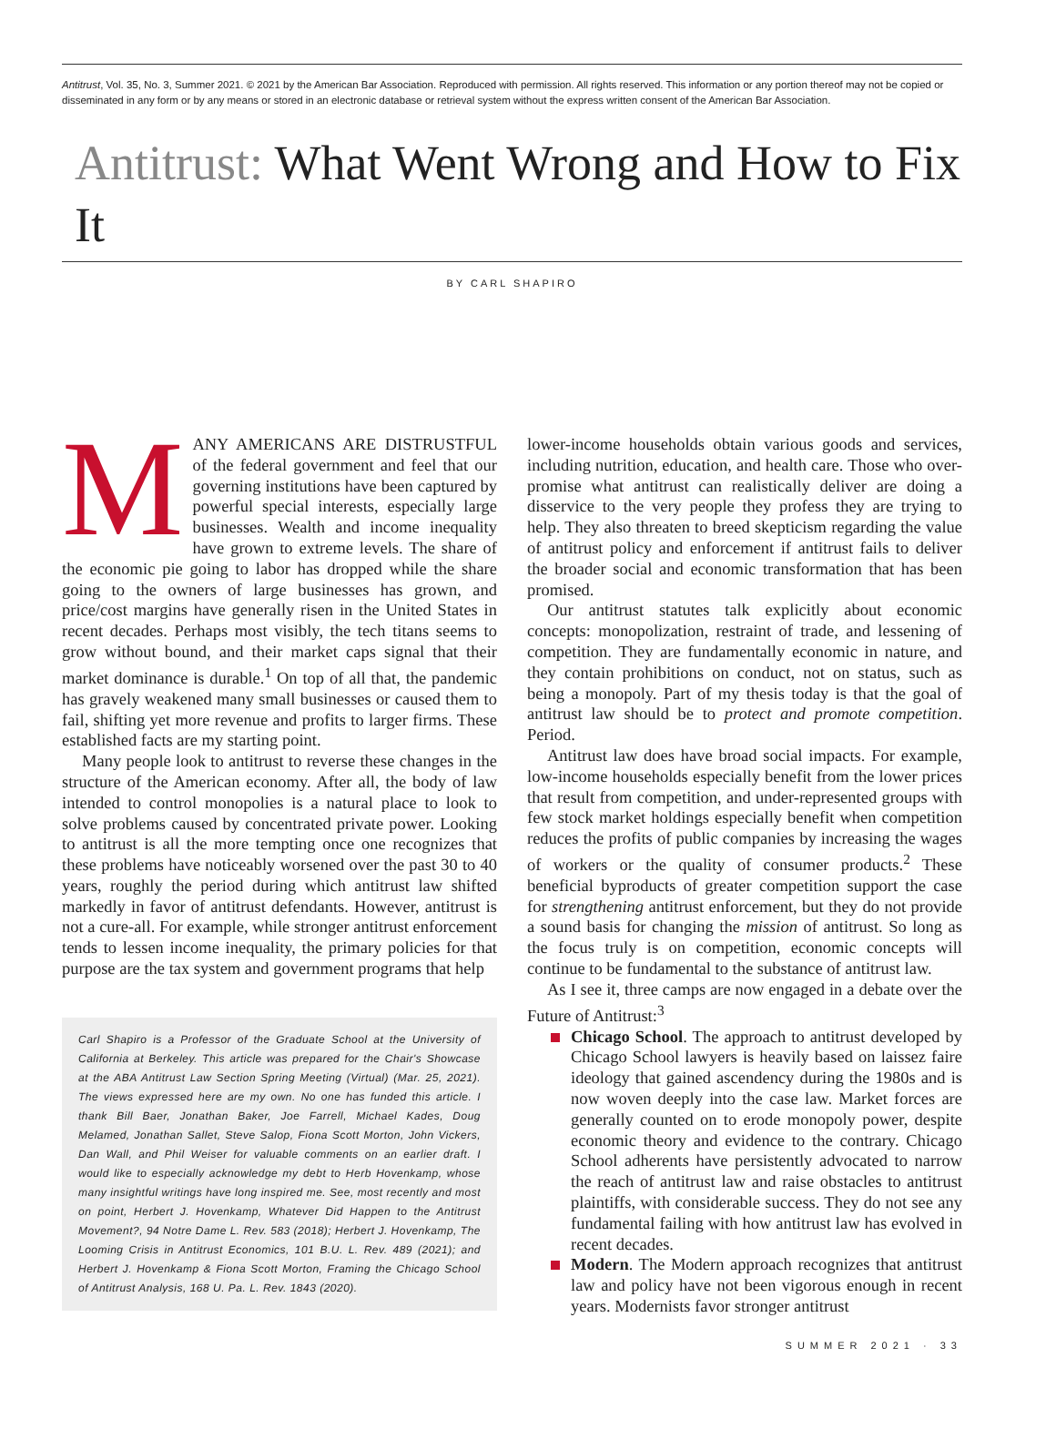Antitrust, Vol. 35, No. 3, Summer 2021. © 2021 by the American Bar Association. Reproduced with permission. All rights reserved. This information or any portion thereof may not be copied or disseminated in any form or by any means or stored in an electronic database or retrieval system without the express written consent of the American Bar Association.
Antitrust: What Went Wrong and How to Fix It
BY CARL SHAPIRO
MANY AMERICANS ARE DISTRUSTFUL of the federal government and feel that our governing institutions have been captured by powerful special interests, especially large businesses. Wealth and income inequality have grown to extreme levels. The share of the economic pie going to labor has dropped while the share going to the owners of large businesses has grown, and price/cost margins have generally risen in the United States in recent decades. Perhaps most visibly, the tech titans seems to grow without bound, and their market caps signal that their market dominance is durable.<sup>1</sup> On top of all that, the pandemic has gravely weakened many small businesses or caused them to fail, shifting yet more revenue and profits to larger firms. These established facts are my starting point.
Many people look to antitrust to reverse these changes in the structure of the American economy. After all, the body of law intended to control monopolies is a natural place to look to solve problems caused by concentrated private power. Looking to antitrust is all the more tempting once one recognizes that these problems have noticeably worsened over the past 30 to 40 years, roughly the period during which antitrust law shifted markedly in favor of antitrust defendants. However, antitrust is not a cure-all. For example, while stronger antitrust enforcement tends to lessen income inequality, the primary policies for that purpose are the tax system and government programs that help
Carl Shapiro is a Professor of the Graduate School at the University of California at Berkeley. This article was prepared for the Chair's Showcase at the ABA Antitrust Law Section Spring Meeting (Virtual) (Mar. 25, 2021). The views expressed here are my own. No one has funded this article. I thank Bill Baer, Jonathan Baker, Joe Farrell, Michael Kades, Doug Melamed, Jonathan Sallet, Steve Salop, Fiona Scott Morton, John Vickers, Dan Wall, and Phil Weiser for valuable comments on an earlier draft. I would like to especially acknowledge my debt to Herb Hovenkamp, whose many insightful writings have long inspired me. See, most recently and most on point, Herbert J. Hovenkamp, Whatever Did Happen to the Antitrust Movement?, 94 Notre Dame L. Rev. 583 (2018); Herbert J. Hovenkamp, The Looming Crisis in Antitrust Economics, 101 B.U. L. Rev. 489 (2021); and Herbert J. Hovenkamp & Fiona Scott Morton, Framing the Chicago School of Antitrust Analysis, 168 U. Pa. L. Rev. 1843 (2020).
lower-income households obtain various goods and services, including nutrition, education, and health care. Those who over-promise what antitrust can realistically deliver are doing a disservice to the very people they profess they are trying to help. They also threaten to breed skepticism regarding the value of antitrust policy and enforcement if antitrust fails to deliver the broader social and economic transformation that has been promised.
Our antitrust statutes talk explicitly about economic concepts: monopolization, restraint of trade, and lessening of competition. They are fundamentally economic in nature, and they contain prohibitions on conduct, not on status, such as being a monopoly. Part of my thesis today is that the goal of antitrust law should be to protect and promote competition. Period.
Antitrust law does have broad social impacts. For example, low-income households especially benefit from the lower prices that result from competition, and under-represented groups with few stock market holdings especially benefit when competition reduces the profits of public companies by increasing the wages of workers or the quality of consumer products.<sup>2</sup> These beneficial byproducts of greater competition support the case for strengthening antitrust enforcement, but they do not provide a sound basis for changing the mission of antitrust. So long as the focus truly is on competition, economic concepts will continue to be fundamental to the substance of antitrust law.
As I see it, three camps are now engaged in a debate over the Future of Antitrust:<sup>3</sup>
Chicago School. The approach to antitrust developed by Chicago School lawyers is heavily based on laissez faire ideology that gained ascendency during the 1980s and is now woven deeply into the case law. Market forces are generally counted on to erode monopoly power, despite economic theory and evidence to the contrary. Chicago School adherents have persistently advocated to narrow the reach of antitrust law and raise obstacles to antitrust plaintiffs, with considerable success. They do not see any fundamental failing with how antitrust law has evolved in recent decades.
Modern. The Modern approach recognizes that antitrust law and policy have not been vigorous enough in recent years. Modernists favor stronger antitrust
SUMMER 2021 · 33